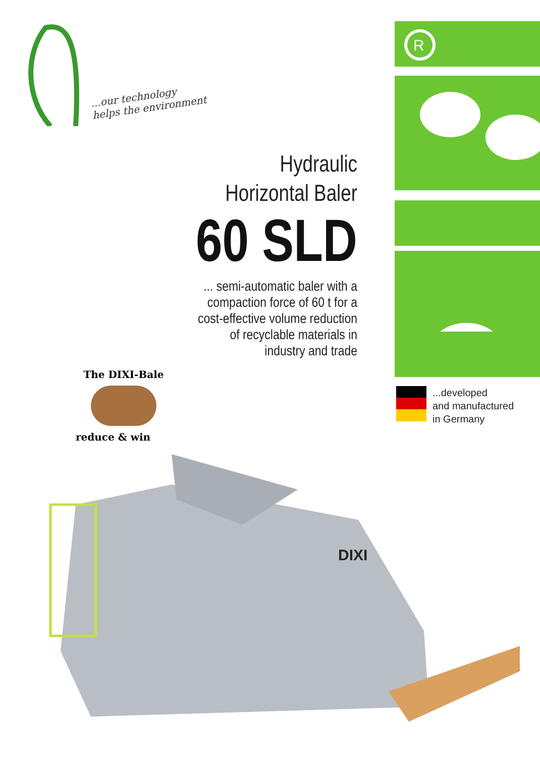...our technology
helps the environment
R
Hydraulic
Horizontal Baler
60 SLD
... semi-automatic baler with a
compaction force of 60 t for a
cost-effective volume reduction
of recyclable materials in
industry and trade
...developed
and manufactured
in Germany
The DIXI-Bale
reduce & win
DIXI